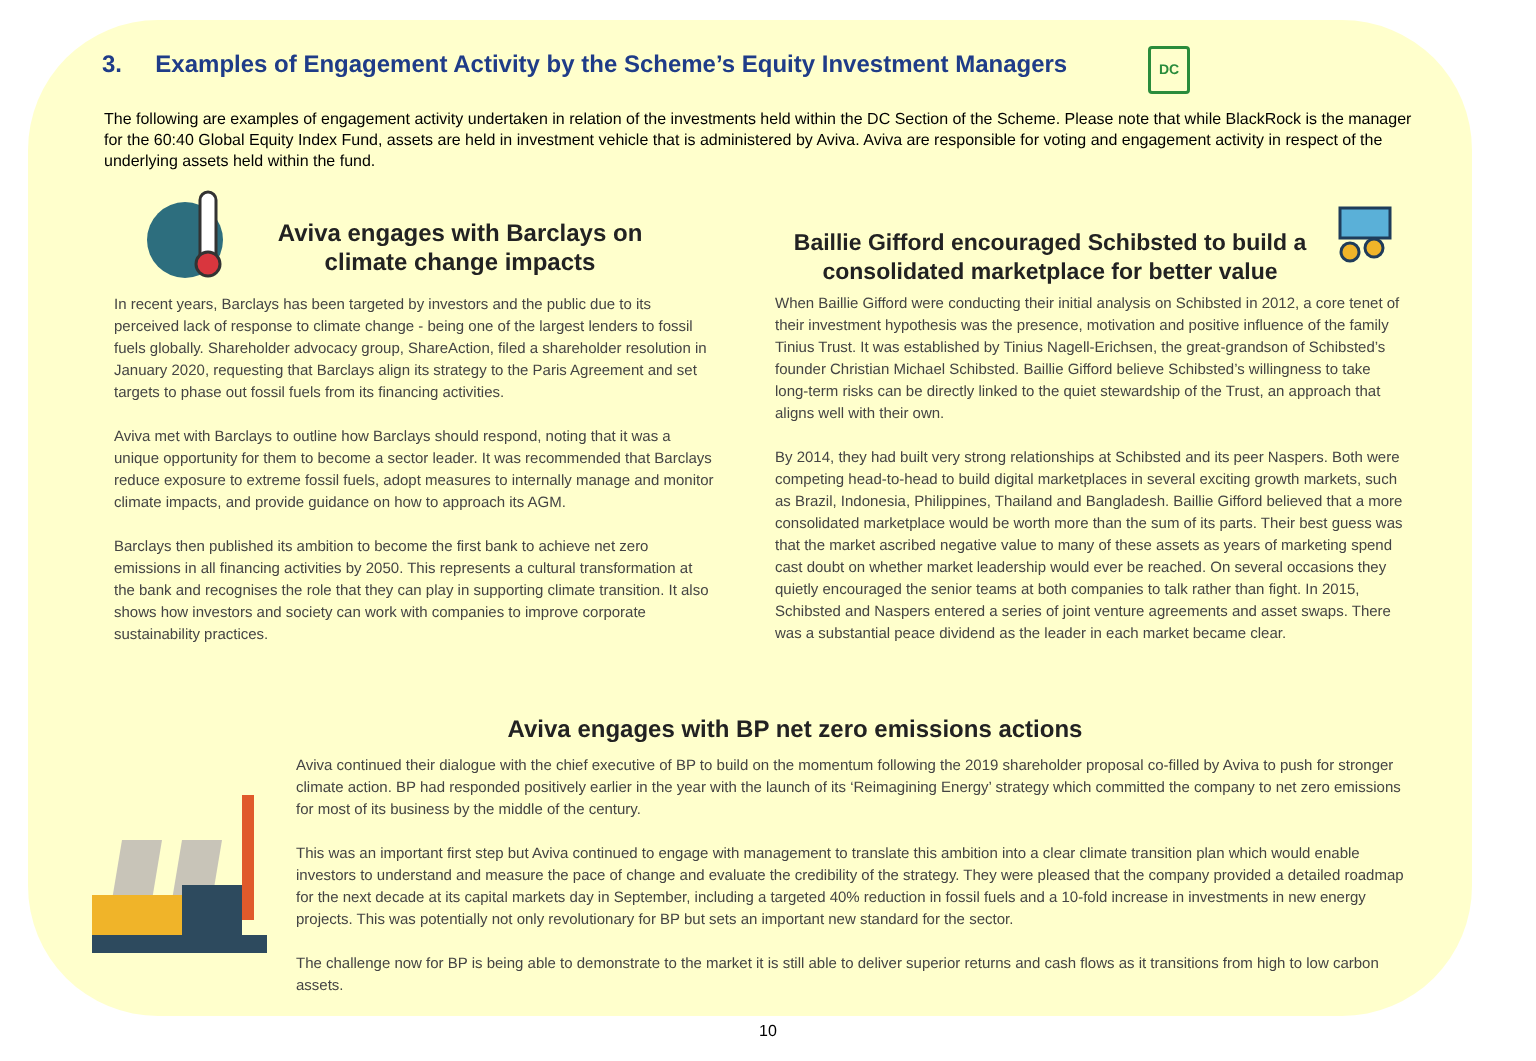3. Examples of Engagement Activity by the Scheme’s Equity Investment Managers
DC
The following are examples of engagement activity undertaken in relation of the investments held within the DC Section of the Scheme. Please note that while BlackRock is the manager for the 60:40 Global Equity Index Fund, assets are held in investment vehicle that is administered by Aviva. Aviva are responsible for voting and engagement activity in respect of the underlying assets held within the fund.
Aviva engages with Barclays on climate change impacts
In recent years, Barclays has been targeted by investors and the public due to its perceived lack of response to climate change - being one of the largest lenders to fossil fuels globally. Shareholder advocacy group, ShareAction, filed a shareholder resolution in January 2020, requesting that Barclays align its strategy to the Paris Agreement and set targets to phase out fossil fuels from its financing activities.
Aviva met with Barclays to outline how Barclays should respond, noting that it was a unique opportunity for them to become a sector leader. It was recommended that Barclays reduce exposure to extreme fossil fuels, adopt measures to internally manage and monitor climate impacts, and provide guidance on how to approach its AGM.
Barclays then published its ambition to become the first bank to achieve net zero emissions in all financing activities by 2050. This represents a cultural transformation at the bank and recognises the role that they can play in supporting climate transition. It also shows how investors and society can work with companies to improve corporate sustainability practices.
Baillie Gifford encouraged Schibsted to build a consolidated marketplace for better value
When Baillie Gifford were conducting their initial analysis on Schibsted in 2012, a core tenet of their investment hypothesis was the presence, motivation and positive influence of the family Tinius Trust. It was established by Tinius Nagell-Erichsen, the great-grandson of Schibsted’s founder Christian Michael Schibsted. Baillie Gifford believe Schibsted’s willingness to take long-term risks can be directly linked to the quiet stewardship of the Trust, an approach that aligns well with their own.
By 2014, they had built very strong relationships at Schibsted and its peer Naspers. Both were competing head-to-head to build digital marketplaces in several exciting growth markets, such as Brazil, Indonesia, Philippines, Thailand and Bangladesh. Baillie Gifford believed that a more consolidated marketplace would be worth more than the sum of its parts. Their best guess was that the market ascribed negative value to many of these assets as years of marketing spend cast doubt on whether market leadership would ever be reached. On several occasions they quietly encouraged the senior teams at both companies to talk rather than fight. In 2015, Schibsted and Naspers entered a series of joint venture agreements and asset swaps. There was a substantial peace dividend as the leader in each market became clear.
Aviva engages with BP net zero emissions actions
Aviva continued their dialogue with the chief executive of BP to build on the momentum following the 2019 shareholder proposal co-filled by Aviva to push for stronger climate action. BP had responded positively earlier in the year with the launch of its ‘Reimagining Energy’ strategy which committed the company to net zero emissions for most of its business by the middle of the century.
This was an important first step but Aviva continued to engage with management to translate this ambition into a clear climate transition plan which would enable investors to understand and measure the pace of change and evaluate the credibility of the strategy. They were pleased that the company provided a detailed roadmap for the next decade at its capital markets day in September, including a targeted 40% reduction in fossil fuels and a 10-fold increase in investments in new energy projects. This was potentially not only revolutionary for BP but sets an important new standard for the sector.
The challenge now for BP is being able to demonstrate to the market it is still able to deliver superior returns and cash flows as it transitions from high to low carbon assets.
10